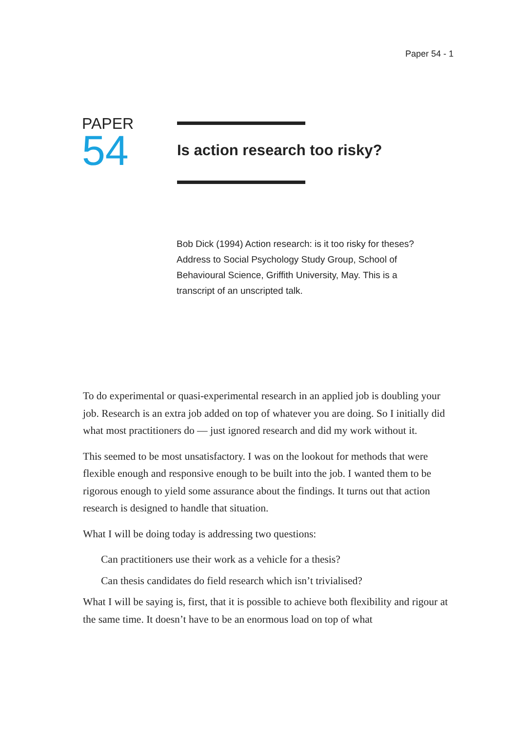Paper 54 - 1
PAPER
54
Is action research too risky?
Bob Dick (1994) Action research: is it too risky for theses? Address to Social Psychology Study Group, School of Behavioural Science, Griffith University, May. This is a transcript of an unscripted talk.
To do experimental or quasi-experimental research in an applied job is doubling your job. Research is an extra job added on top of whatever you are doing. So I initially did what most practitioners do — just ignored research and did my work without it.
This seemed to be most unsatisfactory. I was on the lookout for methods that were flexible enough and responsive enough to be built into the job. I wanted them to be rigorous enough to yield some assurance about the findings. It turns out that action research is designed to handle that situation.
What I will be doing today is addressing two questions:
Can practitioners use their work as a vehicle for a thesis?
Can thesis candidates do field research which isn’t trivialised?
What I will be saying is, first, that it is possible to achieve both flexibility and rigour at the same time. It doesn’t have to be an enormous load on top of what